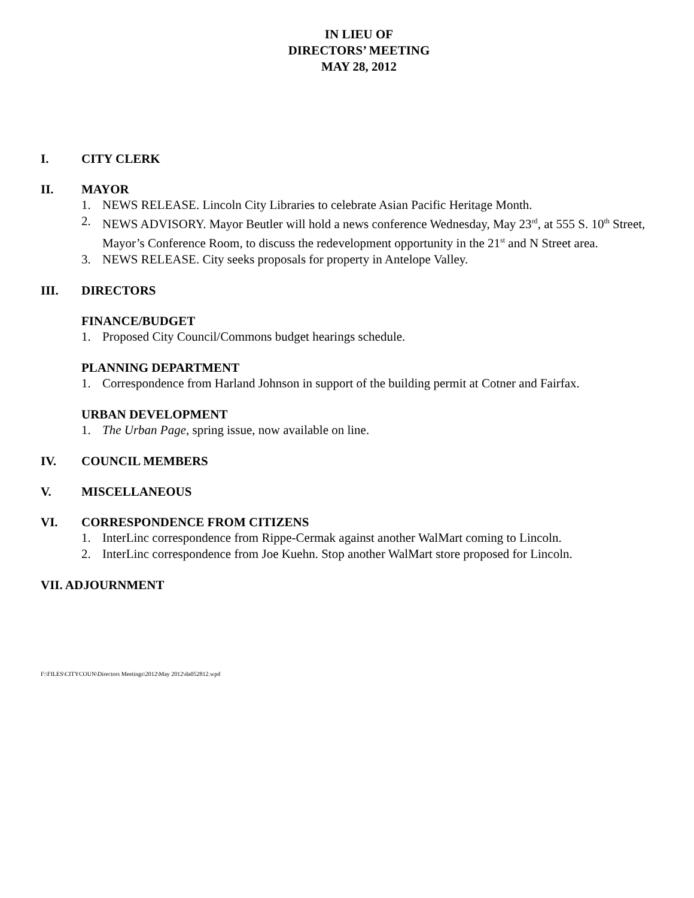IN LIEU OF
DIRECTORS’ MEETING
MAY 28, 2012
I. CITY CLERK
II. MAYOR
1. NEWS RELEASE. Lincoln City Libraries to celebrate Asian Pacific Heritage Month.
2. NEWS ADVISORY. Mayor Beutler will hold a news conference Wednesday, May 23<sup>rd</sup>, at 555 S. 10<sup>th</sup> Street, Mayor’s Conference Room, to discuss the redevelopment opportunity in the 21<sup>st</sup> and N Street area.
3. NEWS RELEASE. City seeks proposals for property in Antelope Valley.
III. DIRECTORS
FINANCE/BUDGET
1. Proposed City Council/Commons budget hearings schedule.
PLANNING DEPARTMENT
1. Correspondence from Harland Johnson in support of the building permit at Cotner and Fairfax.
URBAN DEVELOPMENT
1. The Urban Page, spring issue, now available on line.
IV. COUNCIL MEMBERS
V. MISCELLANEOUS
VI. CORRESPONDENCE FROM CITIZENS
1. InterLinc correspondence from Rippe-Cermak against another WalMart coming to Lincoln.
2. InterLinc correspondence from Joe Kuehn. Stop another WalMart store proposed for Lincoln.
VII. ADJOURNMENT
F:\FILES\CITYCOUN\Directors Meetings\2012\May 2012\da052812.wpd